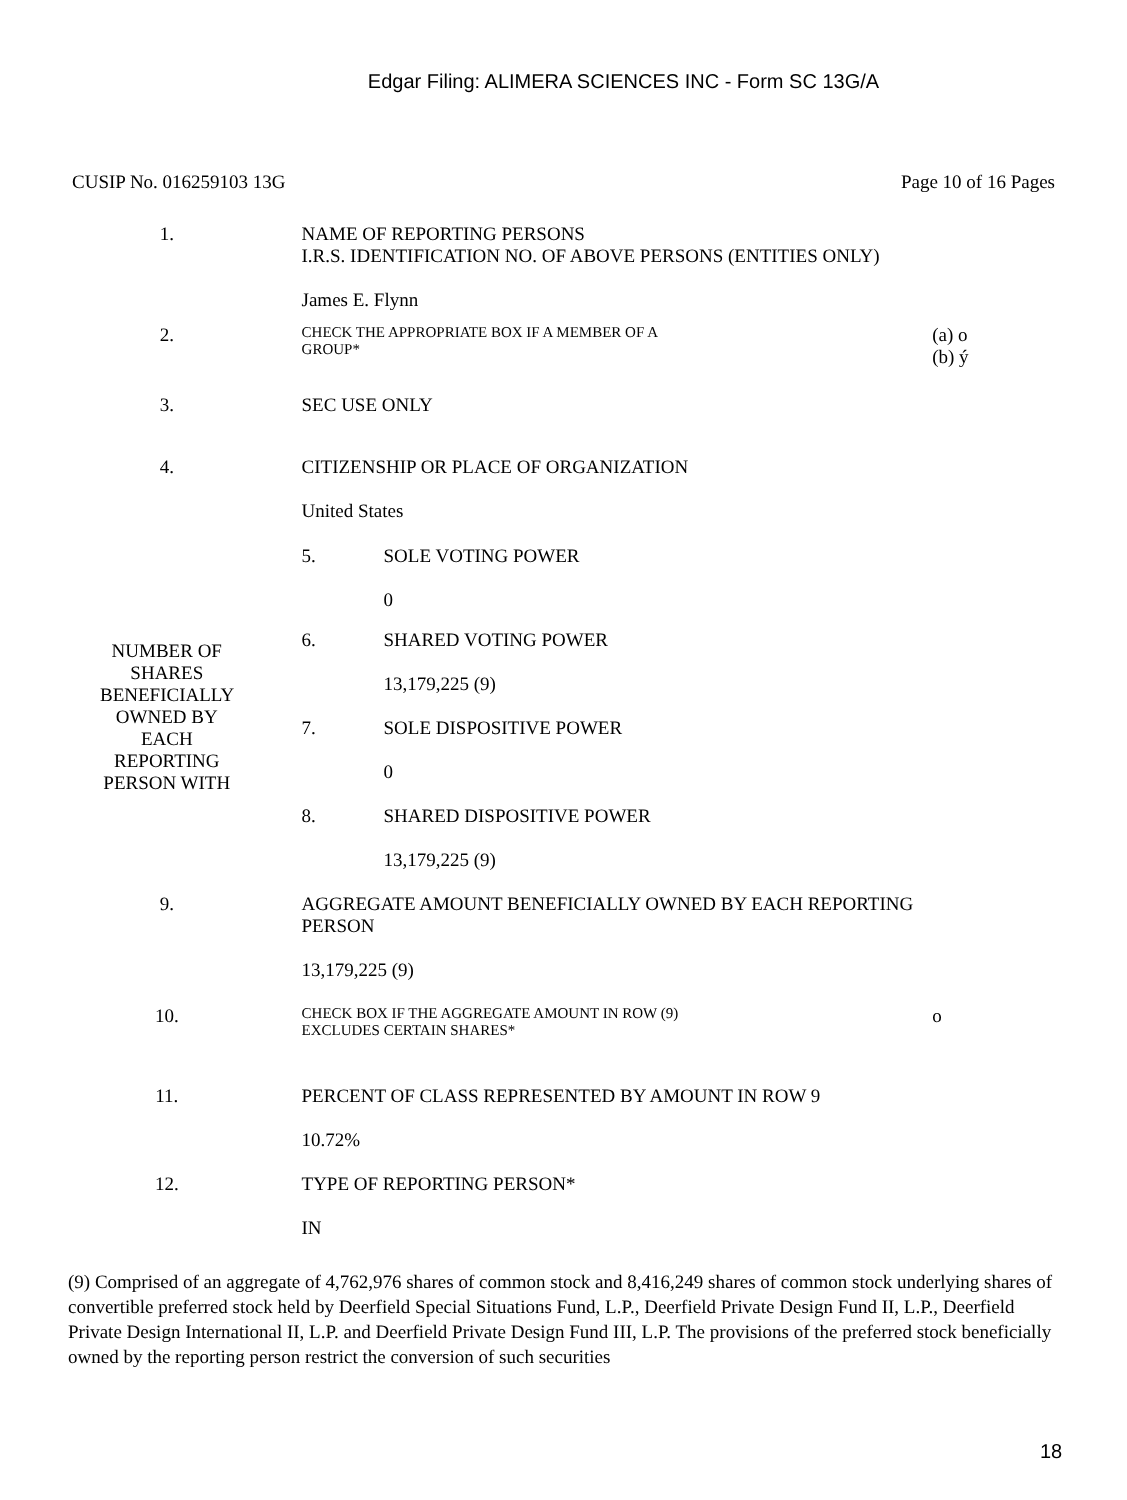Edgar Filing: ALIMERA SCIENCES INC - Form SC 13G/A
CUSIP No. 016259103 13G Page 10 of 16 Pages
| 1. | NAME OF REPORTING PERSONS I.R.S. IDENTIFICATION NO. OF ABOVE PERSONS (ENTITIES ONLY) James E. Flynn | | |
| 2. | CHECK THE APPROPRIATE BOX IF A MEMBER OF A GROUP* | | (a) o (b) ý |
| 3. | SEC USE ONLY | | |
| 4. | CITIZENSHIP OR PLACE OF ORGANIZATION United States | | |
| NUMBER OF SHARES BENEFICIALLY OWNED BY EACH REPORTING PERSON WITH | 5. | SOLE VOTING POWER 0 | |
| | 6. | SHARED VOTING POWER 13,179,225 (9) | |
| | 7. | SOLE DISPOSITIVE POWER 0 | |
| | 8. | SHARED DISPOSITIVE POWER 13,179,225 (9) | |
| 9. | AGGREGATE AMOUNT BENEFICIALLY OWNED BY EACH REPORTING PERSON 13,179,225 (9) | | |
| 10. | CHECK BOX IF THE AGGREGATE AMOUNT IN ROW (9) EXCLUDES CERTAIN SHARES* | | o |
| 11. | PERCENT OF CLASS REPRESENTED BY AMOUNT IN ROW 9 10.72% | | |
| 12. | TYPE OF REPORTING PERSON* IN | | |
(9) Comprised of an aggregate of 4,762,976 shares of common stock and 8,416,249 shares of common stock underlying shares of convertible preferred stock held by Deerfield Special Situations Fund, L.P., Deerfield Private Design Fund II, L.P., Deerfield Private Design International II, L.P. and Deerfield Private Design Fund III, L.P. The provisions of the preferred stock beneficially owned by the reporting person restrict the conversion of such securities
18